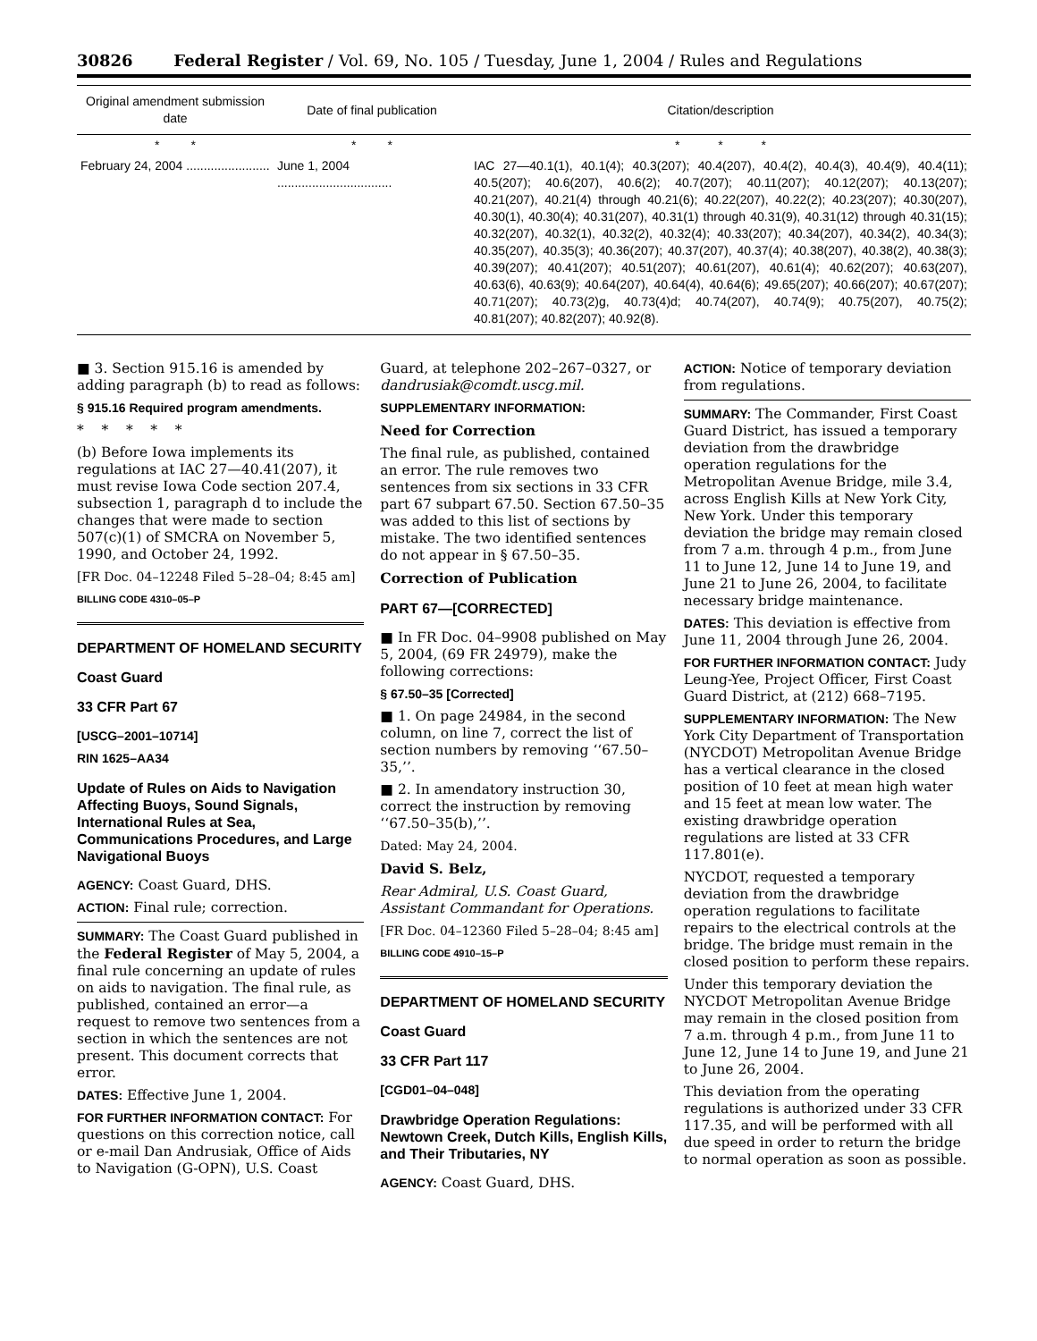30826 Federal Register / Vol. 69, No. 105 / Tuesday, June 1, 2004 / Rules and Regulations
| Original amendment submission date | Date of final publication | Citation/description |
| --- | --- | --- |
| * * | * * | * * * |
| February 24, 2004 ........................ | June 1, 2004 ................................. | IAC 27—40.1(1), 40.1(4); 40.3(207); 40.4(207), 40.4(2), 40.4(3), 40.4(9), 40.4(11); 40.5(207); 40.6(207), 40.6(2); 40.7(207); 40.11(207); 40.12(207); 40.13(207); 40.21(207), 40.21(4) through 40.21(6); 40.22(207), 40.22(2); 40.23(207); 40.30(207), 40.30(1), 40.30(4); 40.31(207), 40.31(1) through 40.31(9), 40.31(12) through 40.31(15); 40.32(207), 40.32(1), 40.32(2), 40.32(4); 40.33(207); 40.34(207), 40.34(2), 40.34(3); 40.35(207), 40.35(3); 40.36(207); 40.37(207), 40.37(4); 40.38(207), 40.38(2), 40.38(3); 40.39(207); 40.41(207); 40.51(207); 40.61(207), 40.61(4); 40.62(207); 40.63(207), 40.63(6), 40.63(9); 40.64(207), 40.64(4), 40.64(6); 49.65(207); 40.66(207); 40.67(207); 40.71(207); 40.73(2)g, 40.73(4)d; 40.74(207), 40.74(9); 40.75(207), 40.75(2); 40.81(207); 40.82(207); 40.92(8). |
■ 3. Section 915.16 is amended by adding paragraph (b) to read as follows:
§ 915.16 Required program amendments.
* * * * *
(b) Before Iowa implements its regulations at IAC 27—40.41(207), it must revise Iowa Code section 207.4, subsection 1, paragraph d to include the changes that were made to section 507(c)(1) of SMCRA on November 5, 1990, and October 24, 1992.
[FR Doc. 04–12248 Filed 5–28–04; 8:45 am]
BILLING CODE 4310–05–P
DEPARTMENT OF HOMELAND SECURITY
Coast Guard
33 CFR Part 67
[USCG–2001–10714]
RIN 1625–AA34
Update of Rules on Aids to Navigation Affecting Buoys, Sound Signals, International Rules at Sea, Communications Procedures, and Large Navigational Buoys
AGENCY: Coast Guard, DHS.
ACTION: Final rule; correction.
SUMMARY: The Coast Guard published in the Federal Register of May 5, 2004, a final rule concerning an update of rules on aids to navigation. The final rule, as published, contained an error—a request to remove two sentences from a section in which the sentences are not present. This document corrects that error.
DATES: Effective June 1, 2004.
FOR FURTHER INFORMATION CONTACT: For questions on this correction notice, call or e-mail Dan Andrusiak, Office of Aids to Navigation (G-OPN), U.S. Coast
Guard, at telephone 202–267–0327, or dandrusiak@comdt.uscg.mil.
SUPPLEMENTARY INFORMATION:
Need for Correction
The final rule, as published, contained an error. The rule removes two sentences from six sections in 33 CFR part 67 subpart 67.50. Section 67.50–35 was added to this list of sections by mistake. The two identified sentences do not appear in § 67.50–35.
Correction of Publication
PART 67—[CORRECTED]
■ In FR Doc. 04–9908 published on May 5, 2004, (69 FR 24979), make the following corrections:
§ 67.50–35 [Corrected]
■ 1. On page 24984, in the second column, on line 7, correct the list of section numbers by removing ‘‘67.50–35,’’.
■ 2. In amendatory instruction 30, correct the instruction by removing ‘‘67.50–35(b),’’.
Dated: May 24, 2004.
David S. Belz,
Rear Admiral, U.S. Coast Guard, Assistant Commandant for Operations.
[FR Doc. 04–12360 Filed 5–28–04; 8:45 am]
BILLING CODE 4910–15–P
DEPARTMENT OF HOMELAND SECURITY
Coast Guard
33 CFR Part 117
[CGD01–04–048]
Drawbridge Operation Regulations: Newtown Creek, Dutch Kills, English Kills, and Their Tributaries, NY
AGENCY: Coast Guard, DHS.
ACTION: Notice of temporary deviation from regulations.
SUMMARY: The Commander, First Coast Guard District, has issued a temporary deviation from the drawbridge operation regulations for the Metropolitan Avenue Bridge, mile 3.4, across English Kills at New York City, New York. Under this temporary deviation the bridge may remain closed from 7 a.m. through 4 p.m., from June 11 to June 12, June 14 to June 19, and June 21 to June 26, 2004, to facilitate necessary bridge maintenance.
DATES: This deviation is effective from June 11, 2004 through June 26, 2004.
FOR FURTHER INFORMATION CONTACT: Judy Leung-Yee, Project Officer, First Coast Guard District, at (212) 668–7195.
SUPPLEMENTARY INFORMATION: The New York City Department of Transportation (NYCDOT) Metropolitan Avenue Bridge has a vertical clearance in the closed position of 10 feet at mean high water and 15 feet at mean low water. The existing drawbridge operation regulations are listed at 33 CFR 117.801(e).
NYCDOT, requested a temporary deviation from the drawbridge operation regulations to facilitate repairs to the electrical controls at the bridge. The bridge must remain in the closed position to perform these repairs.
Under this temporary deviation the NYCDOT Metropolitan Avenue Bridge may remain in the closed position from 7 a.m. through 4 p.m., from June 11 to June 12, June 14 to June 19, and June 21 to June 26, 2004.
This deviation from the operating regulations is authorized under 33 CFR 117.35, and will be performed with all due speed in order to return the bridge to normal operation as soon as possible.